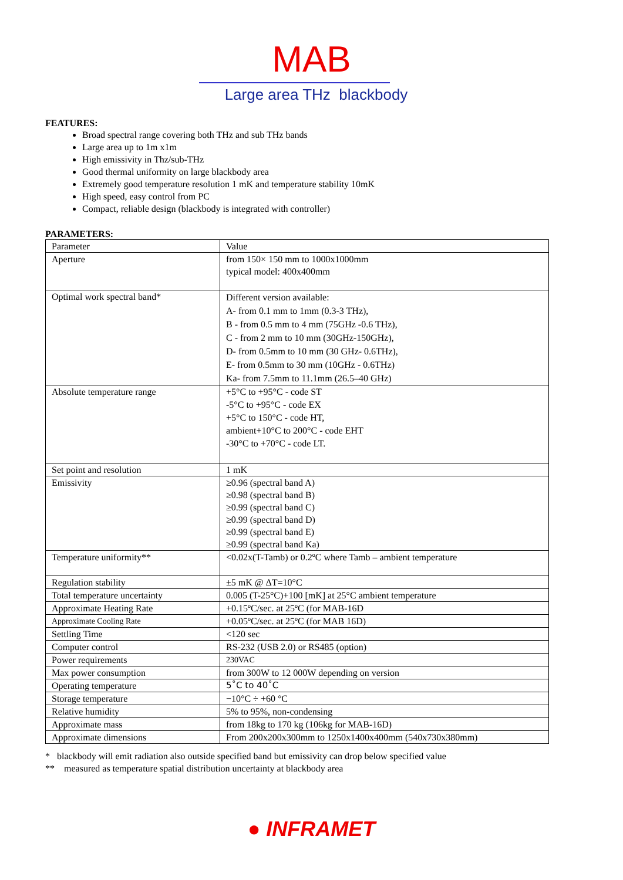MAB
Large area THz blackbody
FEATURES:
Broad spectral range covering both THz and sub THz bands
Large area up to 1m x1m
High emissivity in Thz/sub-THz
Good thermal uniformity on large blackbody area
Extremely good temperature resolution 1 mK and temperature stability 10mK
High speed, easy control from PC
Compact, reliable design (blackbody is integrated with controller)
PARAMETERS:
| Parameter | Value |
| Aperture | from 150× 150 mm to 1000x1000mm typical model: 400x400mm |
| Optimal work spectral band* | Different version available: A- from 0.1 mm to 1mm (0.3-3 THz), B - from 0.5 mm to 4 mm (75GHz -0.6 THz), C - from 2 mm to 10 mm (30GHz-150GHz), D- from 0.5mm to 10 mm (30 GHz- 0.6THz), E- from 0.5mm to 30 mm (10GHz - 0.6THz) Ka- from 7.5mm to 11.1mm (26.5–40 GHz) |
| Absolute temperature range | +5°C to +95°C - code ST -5°C to +95°C - code EX +5°C to 150°C - code HT, ambient+10°C to 200°C - code EHT -30°C to +70°C - code LT. |
| Set point and resolution | 1 mK |
| Emissivity | ≥0.96 (spectral band A) ≥0.98 (spectral band B) ≥0.99 (spectral band C) ≥0.99 (spectral band D) ≥0.99 (spectral band E) ≥0.99 (spectral band Ka) |
| Temperature uniformity** | <0.02x(T-Tamb) or 0.2ºC where Tamb – ambient temperature |
| Regulation stability | ±5 mK @ ΔT=10°C |
| Total temperature uncertainty | 0.005 (T-25°C)+100 [mK] at 25°C ambient temperature |
| Approximate Heating Rate | +0.15ºC/sec. at 25ºC (for MAB-16D |
| Approximate Cooling Rate | +0.05ºC/sec. at 25ºC (for MAB 16D) |
| Settling Time | <120 sec |
| Computer control | RS-232 (USB 2.0) or RS485 (option) |
| Power requirements | 230VAC |
| Max power consumption | from 300W to 12 000W depending on version |
| Operating temperature | 5˚C to 40˚C |
| Storage temperature | −10°C ÷ +60 °C |
| Relative humidity | 5% to 95%, non-condensing |
| Approximate mass | from 18kg to 170 kg (106kg for MAB-16D) |
| Approximate dimensions | From 200x200x300mm to 1250x1400x400mm (540x730x380mm) |
* blackbody will emit radiation also outside specified band but emissivity can drop below specified value
** measured as temperature spatial distribution uncertainty at blackbody area
● INFRAMET